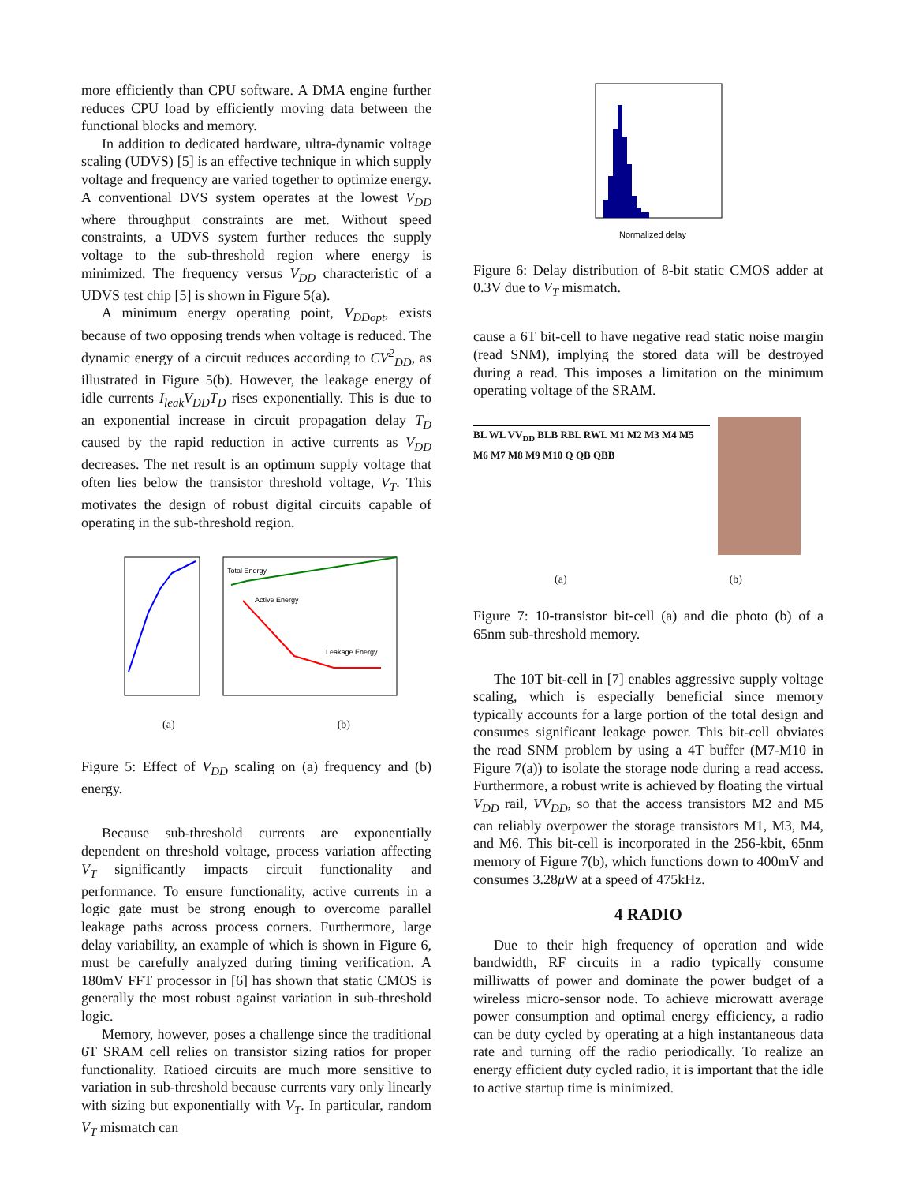more efficiently than CPU software. A DMA engine further reduces CPU load by efficiently moving data between the functional blocks and memory.
In addition to dedicated hardware, ultra-dynamic voltage scaling (UDVS) [5] is an effective technique in which supply voltage and frequency are varied together to optimize energy. A conventional DVS system operates at the lowest V<sub>DD</sub> where throughput constraints are met. Without speed constraints, a UDVS system further reduces the supply voltage to the sub-threshold region where energy is minimized. The frequency versus V<sub>DD</sub> characteristic of a UDVS test chip [5] is shown in Figure 5(a).
A minimum energy operating point, V<sub>DDopt</sub>, exists because of two opposing trends when voltage is reduced. The dynamic energy of a circuit reduces according to CV<sup>2</sup><sub>DD</sub>, as illustrated in Figure 5(b). However, the leakage energy of idle currents I<sub>leak</sub>V<sub>DD</sub>T<sub>D</sub> rises exponentially. This is due to an exponential increase in circuit propagation delay T<sub>D</sub> caused by the rapid reduction in active currents as V<sub>DD</sub> decreases. The net result is an optimum supply voltage that often lies below the transistor threshold voltage, V<sub>T</sub>. This motivates the design of robust digital circuits capable of operating in the sub-threshold region.
Total Energy
Active Energy
Leakage Energy
(a) (b)
Figure 5: Effect of V<sub>DD</sub> scaling on (a) frequency and (b) energy.
Because sub-threshold currents are exponentially dependent on threshold voltage, process variation affecting V<sub>T</sub> significantly impacts circuit functionality and performance. To ensure functionality, active currents in a logic gate must be strong enough to overcome parallel leakage paths across process corners. Furthermore, large delay variability, an example of which is shown in Figure 6, must be carefully analyzed during timing verification. A 180mV FFT processor in [6] has shown that static CMOS is generally the most robust against variation in sub-threshold logic.
Memory, however, poses a challenge since the traditional 6T SRAM cell relies on transistor sizing ratios for proper functionality. Ratioed circuits are much more sensitive to variation in sub-threshold because currents vary only linearly with sizing but exponentially with V<sub>T</sub>. In particular, random V<sub>T</sub> mismatch can
Normalized delay
Figure 6: Delay distribution of 8-bit static CMOS adder at 0.3V due to V<sub>T</sub> mismatch.
cause a 6T bit-cell to have negative read static noise margin (read SNM), implying the stored data will be destroyed during a read. This imposes a limitation on the minimum operating voltage of the SRAM.
BL WL VV<sub>DD</sub> BLB RBL RWL M1 M2 M3 M4 M5 M6 M7 M8 M9 M10 Q QB QBB
(a) (b)
Figure 7: 10-transistor bit-cell (a) and die photo (b) of a 65nm sub-threshold memory.
The 10T bit-cell in [7] enables aggressive supply voltage scaling, which is especially beneficial since memory typically accounts for a large portion of the total design and consumes significant leakage power. This bit-cell obviates the read SNM problem by using a 4T buffer (M7-M10 in Figure 7(a)) to isolate the storage node during a read access. Furthermore, a robust write is achieved by floating the virtual V<sub>DD</sub> rail, VV<sub>DD</sub>, so that the access transistors M2 and M5 can reliably overpower the storage transistors M1, M3, M4, and M6. This bit-cell is incorporated in the 256-kbit, 65nm memory of Figure 7(b), which functions down to 400mV and consumes 3.28μ W at a speed of 475kHz.
4 RADIO
Due to their high frequency of operation and wide bandwidth, RF circuits in a radio typically consume milliwatts of power and dominate the power budget of a wireless micro-sensor node. To achieve microwatt average power consumption and optimal energy efficiency, a radio can be duty cycled by operating at a high instantaneous data rate and turning off the radio periodically. To realize an energy efficient duty cycled radio, it is important that the idle to active startup time is minimized.